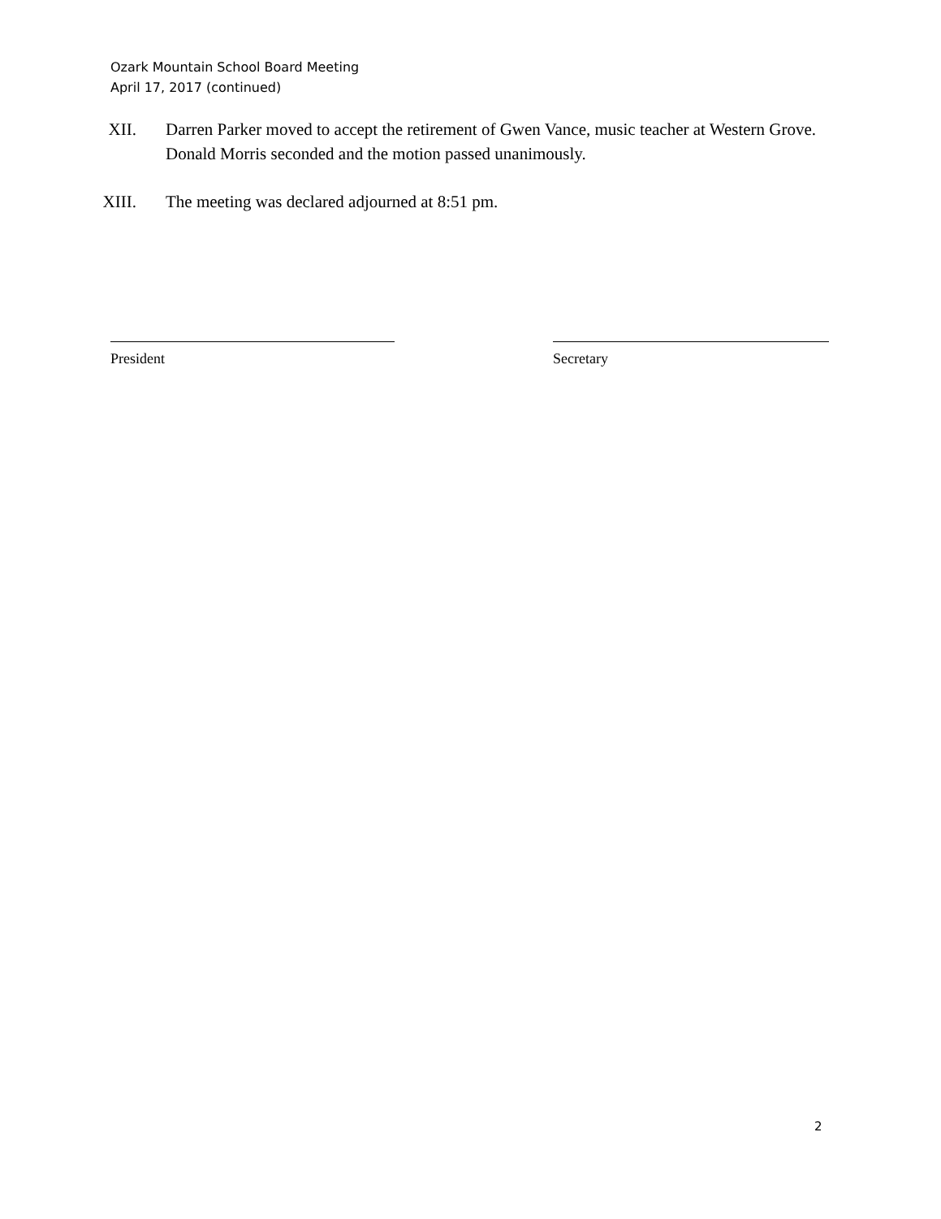Ozark Mountain School Board Meeting
April 17, 2017 (continued)
XII. Darren Parker moved to accept the retirement of Gwen Vance, music teacher at Western Grove. Donald Morris seconded and the motion passed unanimously.
XIII. The meeting was declared adjourned at 8:51 pm.
President Secretary
2